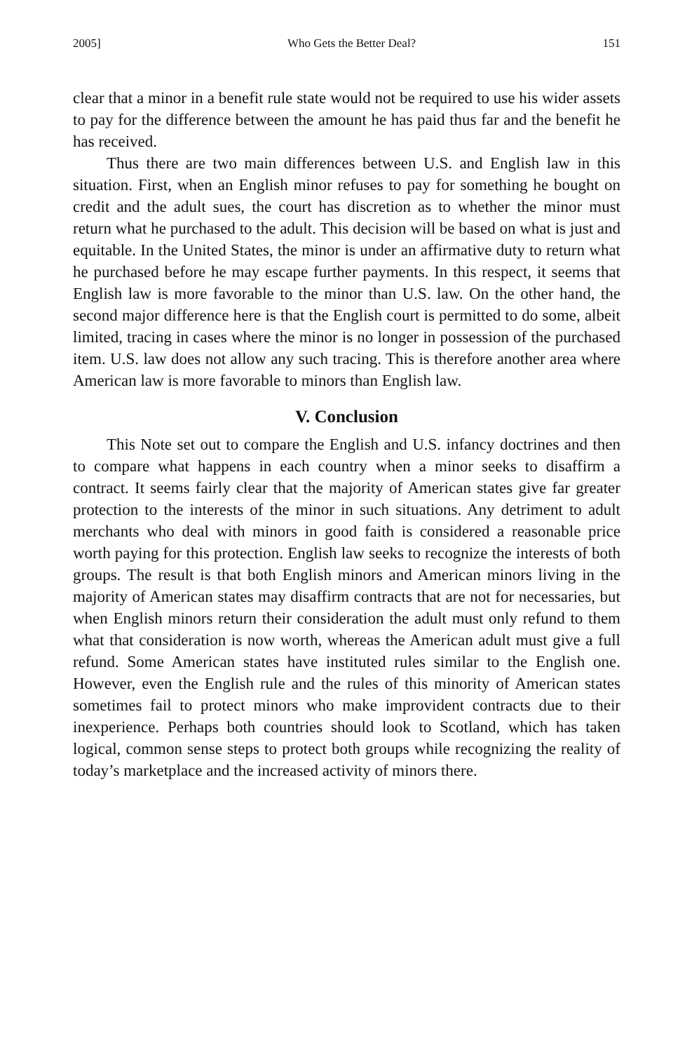2005] Who Gets the Better Deal? 151
clear that a minor in a benefit rule state would not be required to use his wider assets to pay for the difference between the amount he has paid thus far and the benefit he has received.
Thus there are two main differences between U.S. and English law in this situation. First, when an English minor refuses to pay for something he bought on credit and the adult sues, the court has discretion as to whether the minor must return what he purchased to the adult. This decision will be based on what is just and equitable. In the United States, the minor is under an affirmative duty to return what he purchased before he may escape further payments. In this respect, it seems that English law is more favorable to the minor than U.S. law. On the other hand, the second major difference here is that the English court is permitted to do some, albeit limited, tracing in cases where the minor is no longer in possession of the purchased item. U.S. law does not allow any such tracing. This is therefore another area where American law is more favorable to minors than English law.
V. Conclusion
This Note set out to compare the English and U.S. infancy doctrines and then to compare what happens in each country when a minor seeks to disaffirm a contract. It seems fairly clear that the majority of American states give far greater protection to the interests of the minor in such situations. Any detriment to adult merchants who deal with minors in good faith is considered a reasonable price worth paying for this protection. English law seeks to recognize the interests of both groups. The result is that both English minors and American minors living in the majority of American states may disaffirm contracts that are not for necessaries, but when English minors return their consideration the adult must only refund to them what that consideration is now worth, whereas the American adult must give a full refund. Some American states have instituted rules similar to the English one. However, even the English rule and the rules of this minority of American states sometimes fail to protect minors who make improvident contracts due to their inexperience. Perhaps both countries should look to Scotland, which has taken logical, common sense steps to protect both groups while recognizing the reality of today’s marketplace and the increased activity of minors there.